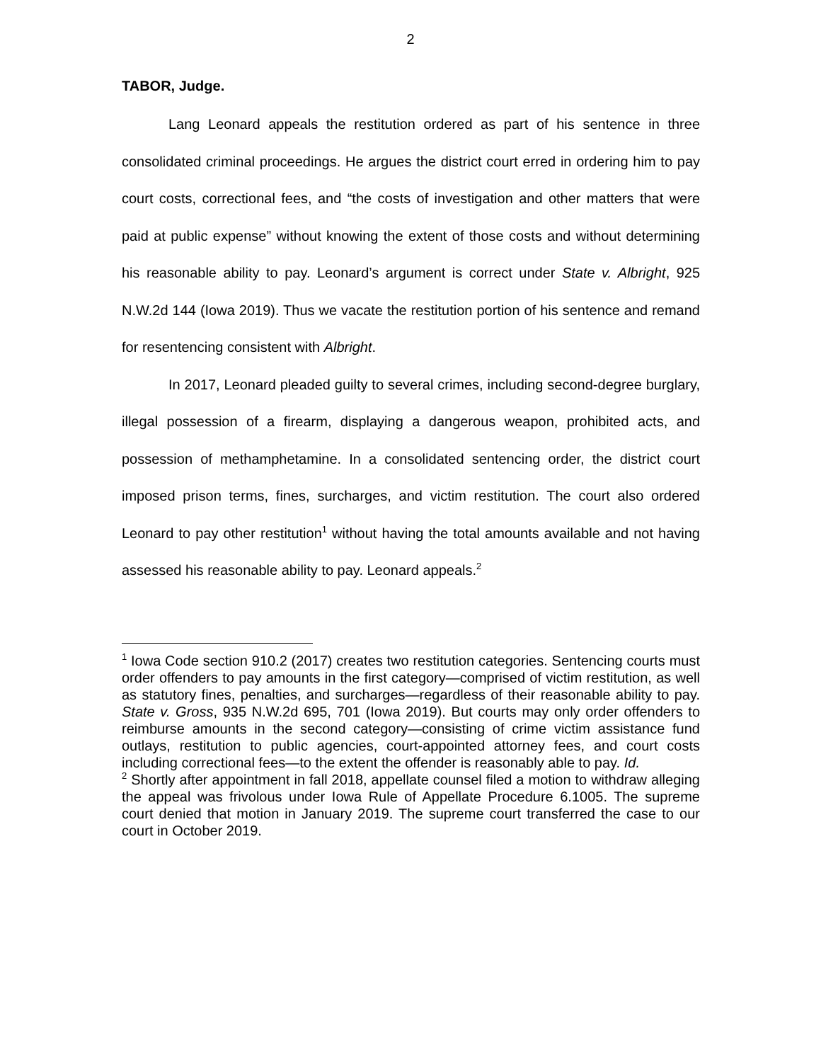2
TABOR, Judge.
Lang Leonard appeals the restitution ordered as part of his sentence in three consolidated criminal proceedings. He argues the district court erred in ordering him to pay court costs, correctional fees, and “the costs of investigation and other matters that were paid at public expense” without knowing the extent of those costs and without determining his reasonable ability to pay. Leonard’s argument is correct under State v. Albright, 925 N.W.2d 144 (Iowa 2019). Thus we vacate the restitution portion of his sentence and remand for resentencing consistent with Albright.
In 2017, Leonard pleaded guilty to several crimes, including second-degree burglary, illegal possession of a firearm, displaying a dangerous weapon, prohibited acts, and possession of methamphetamine. In a consolidated sentencing order, the district court imposed prison terms, fines, surcharges, and victim restitution. The court also ordered Leonard to pay other restitution<sup>1</sup> without having the total amounts available and not having assessed his reasonable ability to pay. Leonard appeals.<sup>2</sup>
<sup>1</sup> Iowa Code section 910.2 (2017) creates two restitution categories. Sentencing courts must order offenders to pay amounts in the first category—comprised of victim restitution, as well as statutory fines, penalties, and surcharges—regardless of their reasonable ability to pay. State v. Gross, 935 N.W.2d 695, 701 (Iowa 2019). But courts may only order offenders to reimburse amounts in the second category—consisting of crime victim assistance fund outlays, restitution to public agencies, court-appointed attorney fees, and court costs including correctional fees—to the extent the offender is reasonably able to pay. Id.
<sup>2</sup> Shortly after appointment in fall 2018, appellate counsel filed a motion to withdraw alleging the appeal was frivolous under Iowa Rule of Appellate Procedure 6.1005. The supreme court denied that motion in January 2019. The supreme court transferred the case to our court in October 2019.